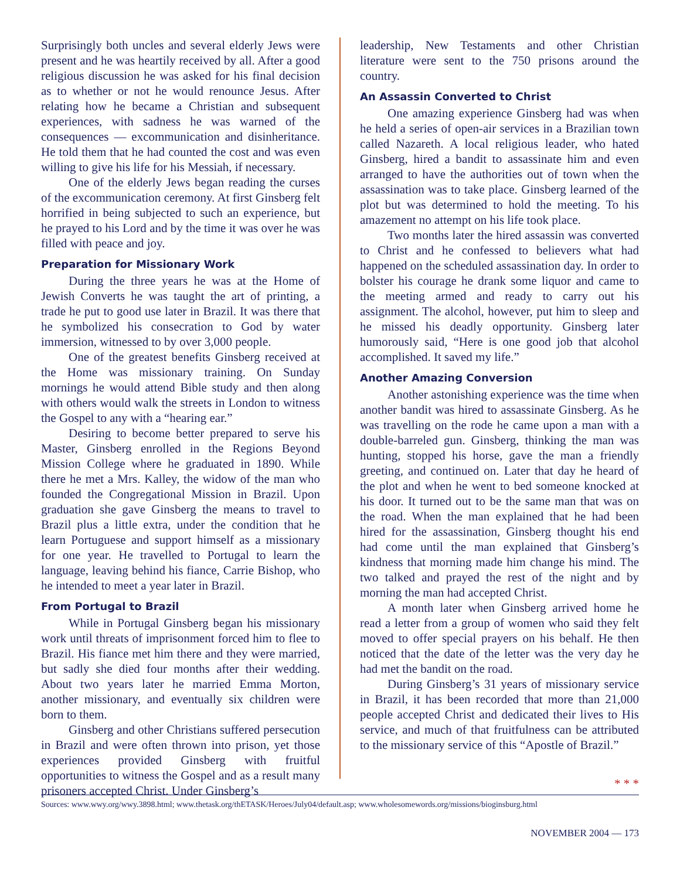Surprisingly both uncles and several elderly Jews were present and he was heartily received by all. After a good religious discussion he was asked for his final decision as to whether or not he would renounce Jesus. After relating how he became a Christian and subsequent experiences, with sadness he was warned of the consequences — excommunication and disinheritance. He told them that he had counted the cost and was even willing to give his life for his Messiah, if necessary.
One of the elderly Jews began reading the curses of the excommunication ceremony. At first Ginsberg felt horrified in being subjected to such an experience, but he prayed to his Lord and by the time it was over he was filled with peace and joy.
Preparation for Missionary Work
During the three years he was at the Home of Jewish Converts he was taught the art of printing, a trade he put to good use later in Brazil. It was there that he symbolized his consecration to God by water immersion, witnessed to by over 3,000 people.
One of the greatest benefits Ginsberg received at the Home was missionary training. On Sunday mornings he would attend Bible study and then along with others would walk the streets in London to witness the Gospel to any with a “hearing ear.”
Desiring to become better prepared to serve his Master, Ginsberg enrolled in the Regions Beyond Mission College where he graduated in 1890. While there he met a Mrs. Kalley, the widow of the man who founded the Congregational Mission in Brazil. Upon graduation she gave Ginsberg the means to travel to Brazil plus a little extra, under the condition that he learn Portuguese and support himself as a missionary for one year. He travelled to Portugal to learn the language, leaving behind his fiance, Carrie Bishop, who he intended to meet a year later in Brazil.
From Portugal to Brazil
While in Portugal Ginsberg began his missionary work until threats of imprisonment forced him to flee to Brazil. His fiance met him there and they were married, but sadly she died four months after their wedding. About two years later he married Emma Morton, another missionary, and eventually six children were born to them.
Ginsberg and other Christians suffered persecution in Brazil and were often thrown into prison, yet those experiences provided Ginsberg with fruitful opportunities to witness the Gospel and as a result many prisoners accepted Christ. Under Ginsberg’s
leadership, New Testaments and other Christian literature were sent to the 750 prisons around the country.
An Assassin Converted to Christ
One amazing experience Ginsberg had was when he held a series of open-air services in a Brazilian town called Nazareth. A local religious leader, who hated Ginsberg, hired a bandit to assassinate him and even arranged to have the authorities out of town when the assassination was to take place. Ginsberg learned of the plot but was determined to hold the meeting. To his amazement no attempt on his life took place.
Two months later the hired assassin was converted to Christ and he confessed to believers what had happened on the scheduled assassination day. In order to bolster his courage he drank some liquor and came to the meeting armed and ready to carry out his assignment. The alcohol, however, put him to sleep and he missed his deadly opportunity. Ginsberg later humorously said, “Here is one good job that alcohol accomplished. It saved my life.”
Another Amazing Conversion
Another astonishing experience was the time when another bandit was hired to assassinate Ginsberg. As he was travelling on the rode he came upon a man with a double-barreled gun. Ginsberg, thinking the man was hunting, stopped his horse, gave the man a friendly greeting, and continued on. Later that day he heard of the plot and when he went to bed someone knocked at his door. It turned out to be the same man that was on the road. When the man explained that he had been hired for the assassination, Ginsberg thought his end had come until the man explained that Ginsberg’s kindness that morning made him change his mind. The two talked and prayed the rest of the night and by morning the man had accepted Christ.
A month later when Ginsberg arrived home he read a letter from a group of women who said they felt moved to offer special prayers on his behalf. He then noticed that the date of the letter was the very day he had met the bandit on the road.
During Ginsberg’s 31 years of missionary service in Brazil, it has been recorded that more than 21,000 people accepted Christ and dedicated their lives to His service, and much of that fruitfulness can be attributed to the missionary service of this “Apostle of Brazil.”
* * *
Sources: www.wwy.org/wwy.3898.html; www.thetask.org/thETASK/Heroes/July04/default.asp; www.wholesomewords.org/missions/bioginsburg.html
NOVEMBER 2004 — 173